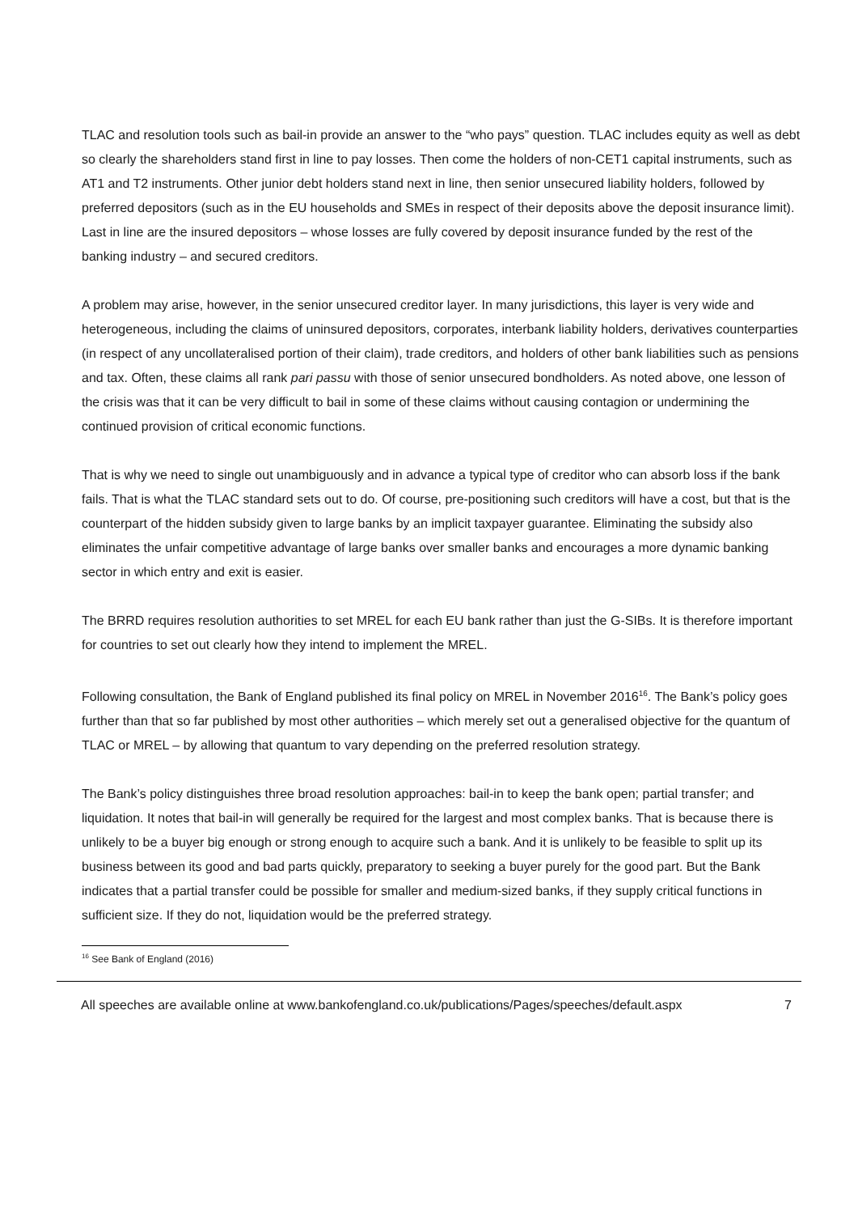TLAC and resolution tools such as bail-in provide an answer to the “who pays” question. TLAC includes equity as well as debt so clearly the shareholders stand first in line to pay losses. Then come the holders of non-CET1 capital instruments, such as AT1 and T2 instruments. Other junior debt holders stand next in line, then senior unsecured liability holders, followed by preferred depositors (such as in the EU households and SMEs in respect of their deposits above the deposit insurance limit). Last in line are the insured depositors – whose losses are fully covered by deposit insurance funded by the rest of the banking industry – and secured creditors.
A problem may arise, however, in the senior unsecured creditor layer. In many jurisdictions, this layer is very wide and heterogeneous, including the claims of uninsured depositors, corporates, interbank liability holders, derivatives counterparties (in respect of any uncollateralised portion of their claim), trade creditors, and holders of other bank liabilities such as pensions and tax. Often, these claims all rank pari passu with those of senior unsecured bondholders. As noted above, one lesson of the crisis was that it can be very difficult to bail in some of these claims without causing contagion or undermining the continued provision of critical economic functions.
That is why we need to single out unambiguously and in advance a typical type of creditor who can absorb loss if the bank fails. That is what the TLAC standard sets out to do. Of course, pre-positioning such creditors will have a cost, but that is the counterpart of the hidden subsidy given to large banks by an implicit taxpayer guarantee. Eliminating the subsidy also eliminates the unfair competitive advantage of large banks over smaller banks and encourages a more dynamic banking sector in which entry and exit is easier.
The BRRD requires resolution authorities to set MREL for each EU bank rather than just the G-SIBs. It is therefore important for countries to set out clearly how they intend to implement the MREL.
Following consultation, the Bank of England published its final policy on MREL in November 2016<sup>16</sup>. The Bank’s policy goes further than that so far published by most other authorities – which merely set out a generalised objective for the quantum of TLAC or MREL – by allowing that quantum to vary depending on the preferred resolution strategy.
The Bank’s policy distinguishes three broad resolution approaches: bail-in to keep the bank open; partial transfer; and liquidation. It notes that bail-in will generally be required for the largest and most complex banks. That is because there is unlikely to be a buyer big enough or strong enough to acquire such a bank. And it is unlikely to be feasible to split up its business between its good and bad parts quickly, preparatory to seeking a buyer purely for the good part. But the Bank indicates that a partial transfer could be possible for smaller and medium-sized banks, if they supply critical functions in sufficient size. If they do not, liquidation would be the preferred strategy.
<sup>16</sup> See Bank of England (2016)
All speeches are available online at www.bankofengland.co.uk/publications/Pages/speeches/default.aspx 7